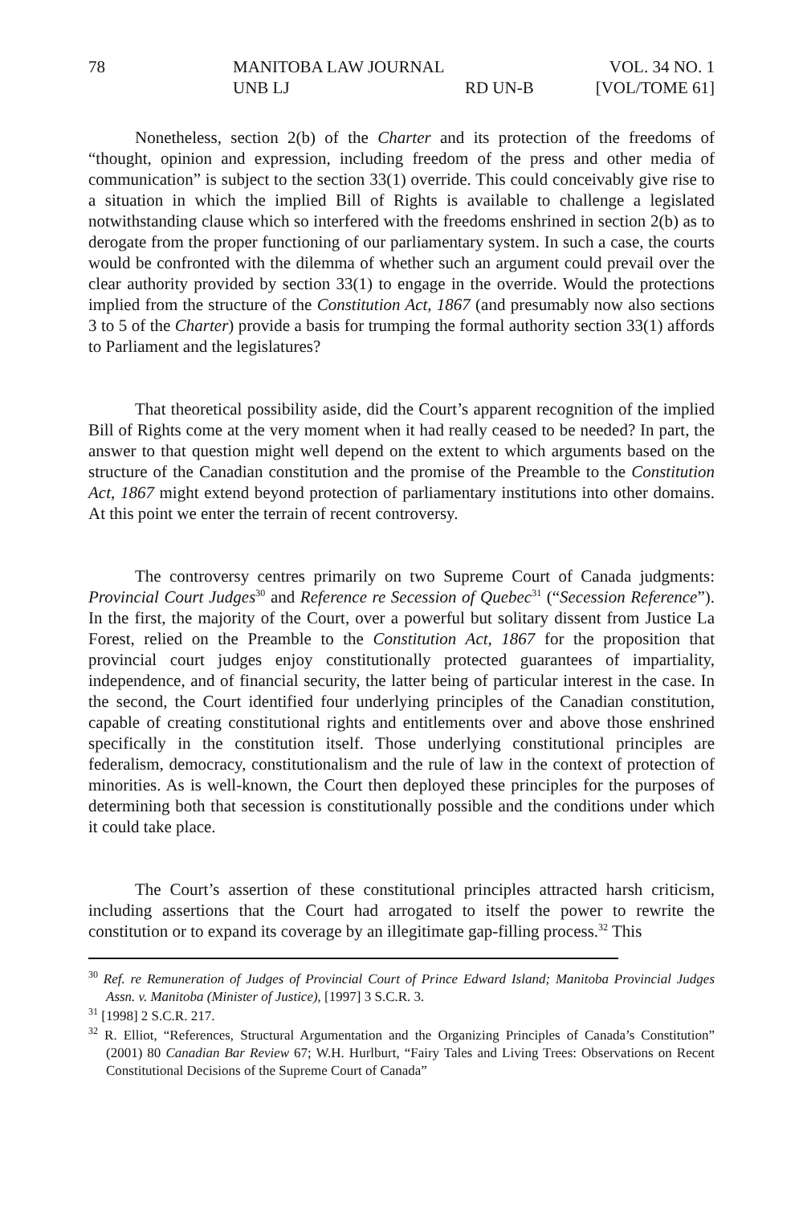78
MANITOBA LAW JOURNAL
UNB LJ
RD UN-B
VOL. 34 NO. 1
[VOL/TOME 61]
Nonetheless, section 2(b) of the Charter and its protection of the freedoms of “thought, opinion and expression, including freedom of the press and other media of communication” is subject to the section 33(1) override. This could conceivably give rise to a situation in which the implied Bill of Rights is available to challenge a legislated notwithstanding clause which so interfered with the freedoms enshrined in section 2(b) as to derogate from the proper functioning of our parliamentary system. In such a case, the courts would be confronted with the dilemma of whether such an argument could prevail over the clear authority provided by section 33(1) to engage in the override. Would the protections implied from the structure of the Constitution Act, 1867 (and presumably now also sections 3 to 5 of the Charter) provide a basis for trumping the formal authority section 33(1) affords to Parliament and the legislatures?
That theoretical possibility aside, did the Court’s apparent recognition of the implied Bill of Rights come at the very moment when it had really ceased to be needed? In part, the answer to that question might well depend on the extent to which arguments based on the structure of the Canadian constitution and the promise of the Preamble to the Constitution Act, 1867 might extend beyond protection of parliamentary institutions into other domains. At this point we enter the terrain of recent controversy.
The controversy centres primarily on two Supreme Court of Canada judgments: Provincial Court Judges<sup>30</sup> and Reference re Secession of Quebec<sup>31</sup> (“Secession Reference”). In the first, the majority of the Court, over a powerful but solitary dissent from Justice La Forest, relied on the Preamble to the Constitution Act, 1867 for the proposition that provincial court judges enjoy constitutionally protected guarantees of impartiality, independence, and of financial security, the latter being of particular interest in the case. In the second, the Court identified four underlying principles of the Canadian constitution, capable of creating constitutional rights and entitlements over and above those enshrined specifically in the constitution itself. Those underlying constitutional principles are federalism, democracy, constitutionalism and the rule of law in the context of protection of minorities. As is well-known, the Court then deployed these principles for the purposes of determining both that secession is constitutionally possible and the conditions under which it could take place.
The Court’s assertion of these constitutional principles attracted harsh criticism, including assertions that the Court had arrogated to itself the power to rewrite the constitution or to expand its coverage by an illegitimate gap-filling process.<sup>32</sup> This
<sup>30</sup> Ref. re Remuneration of Judges of Provincial Court of Prince Edward Island; Manitoba Provincial Judges Assn. v. Manitoba (Minister of Justice), [1997] 3 S.C.R. 3.
<sup>31</sup> [1998] 2 S.C.R. 217.
<sup>32</sup> R. Elliot, “References, Structural Argumentation and the Organizing Principles of Canada’s Constitution” (2001) 80 Canadian Bar Review 67; W.H. Hurlburt, “Fairy Tales and Living Trees: Observations on Recent Constitutional Decisions of the Supreme Court of Canada”